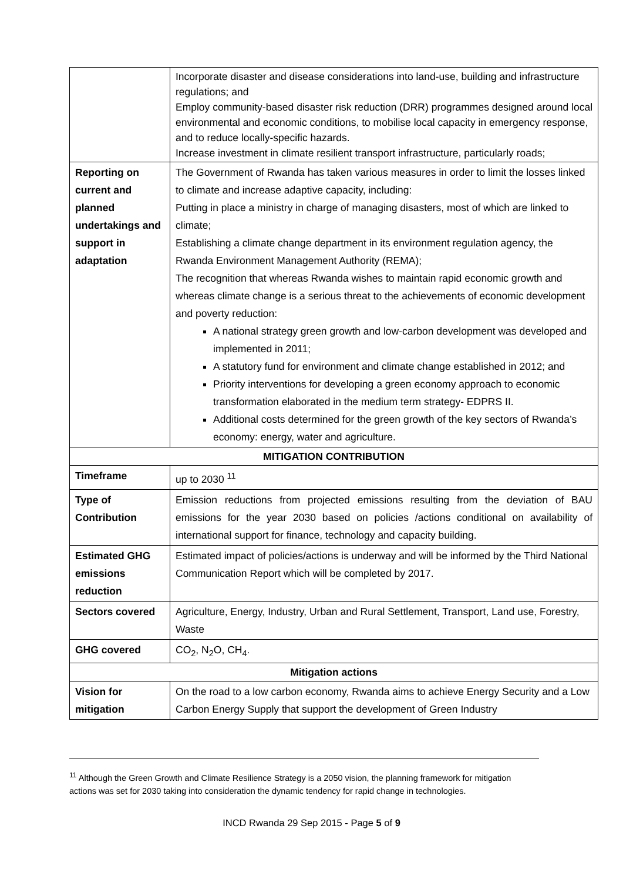| | Incorporate disaster and disease considerations into land-use, building and infrastructure regulations; and Employ community-based disaster risk reduction (DRR) programmes designed around local environmental and economic conditions, to mobilise local capacity in emergency response, and to reduce locally-specific hazards. Increase investment in climate resilient transport infrastructure, particularly roads; |
| Reporting on current and planned undertakings and support in adaptation | The Government of Rwanda has taken various measures in order to limit the losses linked to climate and increase adaptive capacity, including: Putting in place a ministry in charge of managing disasters, most of which are linked to climate; Establishing a climate change department in its environment regulation agency, the Rwanda Environment Management Authority (REMA); The recognition that whereas Rwanda wishes to maintain rapid economic growth and whereas climate change is a serious threat to the achievements of economic development and poverty reduction: A national strategy green growth and low-carbon development was developed and implemented in 2011; A statutory fund for environment and climate change established in 2012; and Priority interventions for developing a green economy approach to economic transformation elaborated in the medium term strategy- EDPRS II. Additional costs determined for the green growth of the key sectors of Rwanda’s economy: energy, water and agriculture. |
| MITIGATION CONTRIBUTION | |
| Timeframe | up to 2030 <sup>11</sup> |
| Type of Contribution | Emission reductions from projected emissions resulting from the deviation of BAU emissions for the year 2030 based on policies /actions conditional on availability of international support for finance, technology and capacity building. |
| Estimated GHG emissions reduction | Estimated impact of policies/actions is underway and will be informed by the Third National Communication Report which will be completed by 2017. |
| Sectors covered | Agriculture, Energy, Industry, Urban and Rural Settlement, Transport, Land use, Forestry, Waste |
| GHG covered | CO<sub>2</sub>, N<sub>2</sub>O, CH<sub>4</sub>. |
| Mitigation actions | |
| Vision for mitigation | On the road to a low carbon economy, Rwanda aims to achieve Energy Security and a Low Carbon Energy Supply that support the development of Green Industry |
<sup>11</sup> Although the Green Growth and Climate Resilience Strategy is a 2050 vision, the planning framework for mitigation actions was set for 2030 taking into consideration the dynamic tendency for rapid change in technologies.
INCD Rwanda 29 Sep 2015 - Page 5 of 9